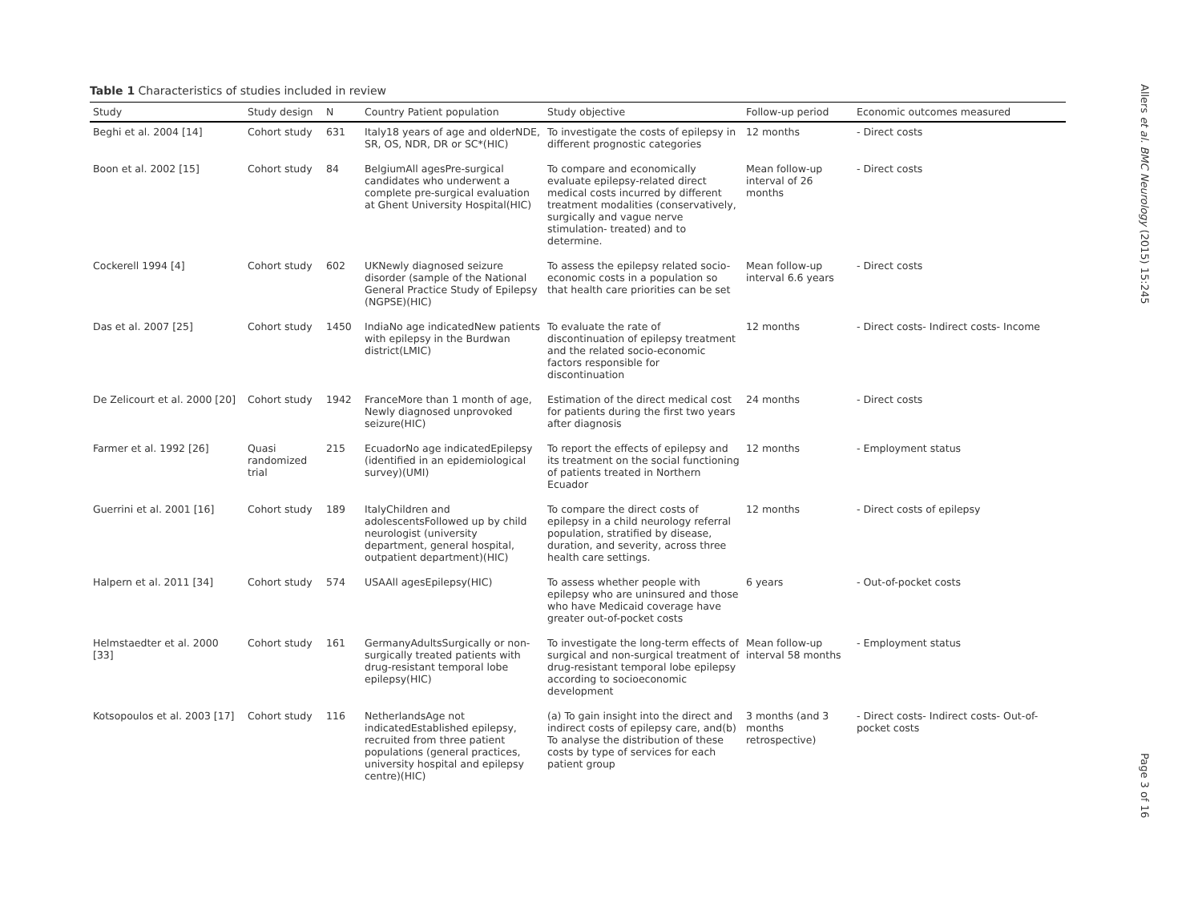Table 1 Characteristics of studies included in review
| Study | Study design | N | Country Patient population | Study objective | Follow-up period | Economic outcomes measured |
| --- | --- | --- | --- | --- | --- | --- |
| Beghi et al. 2004 [14] | Cohort study | 631 | Italy18 years of age and olderNDE, SR, OS, NDR, DR or SC*(HIC) | To investigate the costs of epilepsy in different prognostic categories | 12 months | - Direct costs |
| Boon et al. 2002 [15] | Cohort study | 84 | BelgiumAll agesPre-surgical candidates who underwent a complete pre-surgical evaluation at Ghent University Hospital(HIC) | To compare and economically evaluate epilepsy-related direct medical costs incurred by different treatment modalities (conservatively, surgically and vague nerve stimulation- treated) and to determine. | Mean follow-up interval of 26 months | - Direct costs |
| Cockerell 1994 [4] | Cohort study | 602 | UKNewly diagnosed seizure disorder (sample of the National General Practice Study of Epilepsy (NGPSE)(HIC) | To assess the epilepsy related socio-economic costs in a population so that health care priorities can be set | Mean follow-up interval 6.6 years | - Direct costs |
| Das et al. 2007 [25] | Cohort study | 1450 | IndiaNo age indicatedNew patients with epilepsy in the Burdwan district(LMIC) | To evaluate the rate of discontinuation of epilepsy treatment and the related socio-economic factors responsible for discontinuation | 12 months | - Direct costs- Indirect costs- Income |
| De Zelicourt et al. 2000 [20] | Cohort study | 1942 | FranceMore than 1 month of age, Newly diagnosed unprovoked seizure(HIC) | Estimation of the direct medical cost for patients during the first two years after diagnosis | 24 months | - Direct costs |
| Farmer et al. 1992 [26] | Quasi randomized trial | 215 | EcuadorNo age indicatedEpilepsy (identified in an epidemiological survey)(UMI) | To report the effects of epilepsy and its treatment on the social functioning of patients treated in Northern Ecuador | 12 months | - Employment status |
| Guerrini et al. 2001 [16] | Cohort study | 189 | ItalyChildren and adolescentsFollowed up by child neurologist (university department, general hospital, outpatient department)(HIC) | To compare the direct costs of epilepsy in a child neurology referral population, stratified by disease, duration, and severity, across three health care settings. | 12 months | - Direct costs of epilepsy |
| Halpern et al. 2011 [34] | Cohort study | 574 | USAAll agesEpilepsy(HIC) | To assess whether people with epilepsy who are uninsured and those who have Medicaid coverage have greater out-of-pocket costs | 6 years | - Out-of-pocket costs |
| Helmstaedter et al. 2000 [33] | Cohort study | 161 | GermanyAdultsSurgically or non-surgically treated patients with drug-resistant temporal lobe epilepsy(HIC) | To investigate the long-term effects of surgical and non-surgical treatment of drug-resistant temporal lobe epilepsy according to socioeconomic development | Mean follow-up interval 58 months | - Employment status |
| Kotsopoulos et al. 2003 [17] | Cohort study | 116 | NetherlandsAge not indicatedEstablished epilepsy, recruited from three patient populations (general practices, university hospital and epilepsy centre)(HIC) | (a) To gain insight into the direct and indirect costs of epilepsy care, and(b) To analyse the distribution of these costs by type of services for each patient group | 3 months (and 3 months retrospective) | - Direct costs- Indirect costs- Out-of-pocket costs |
Allers et al. BMC Neurology (2015) 15:245
Page 3 of 16